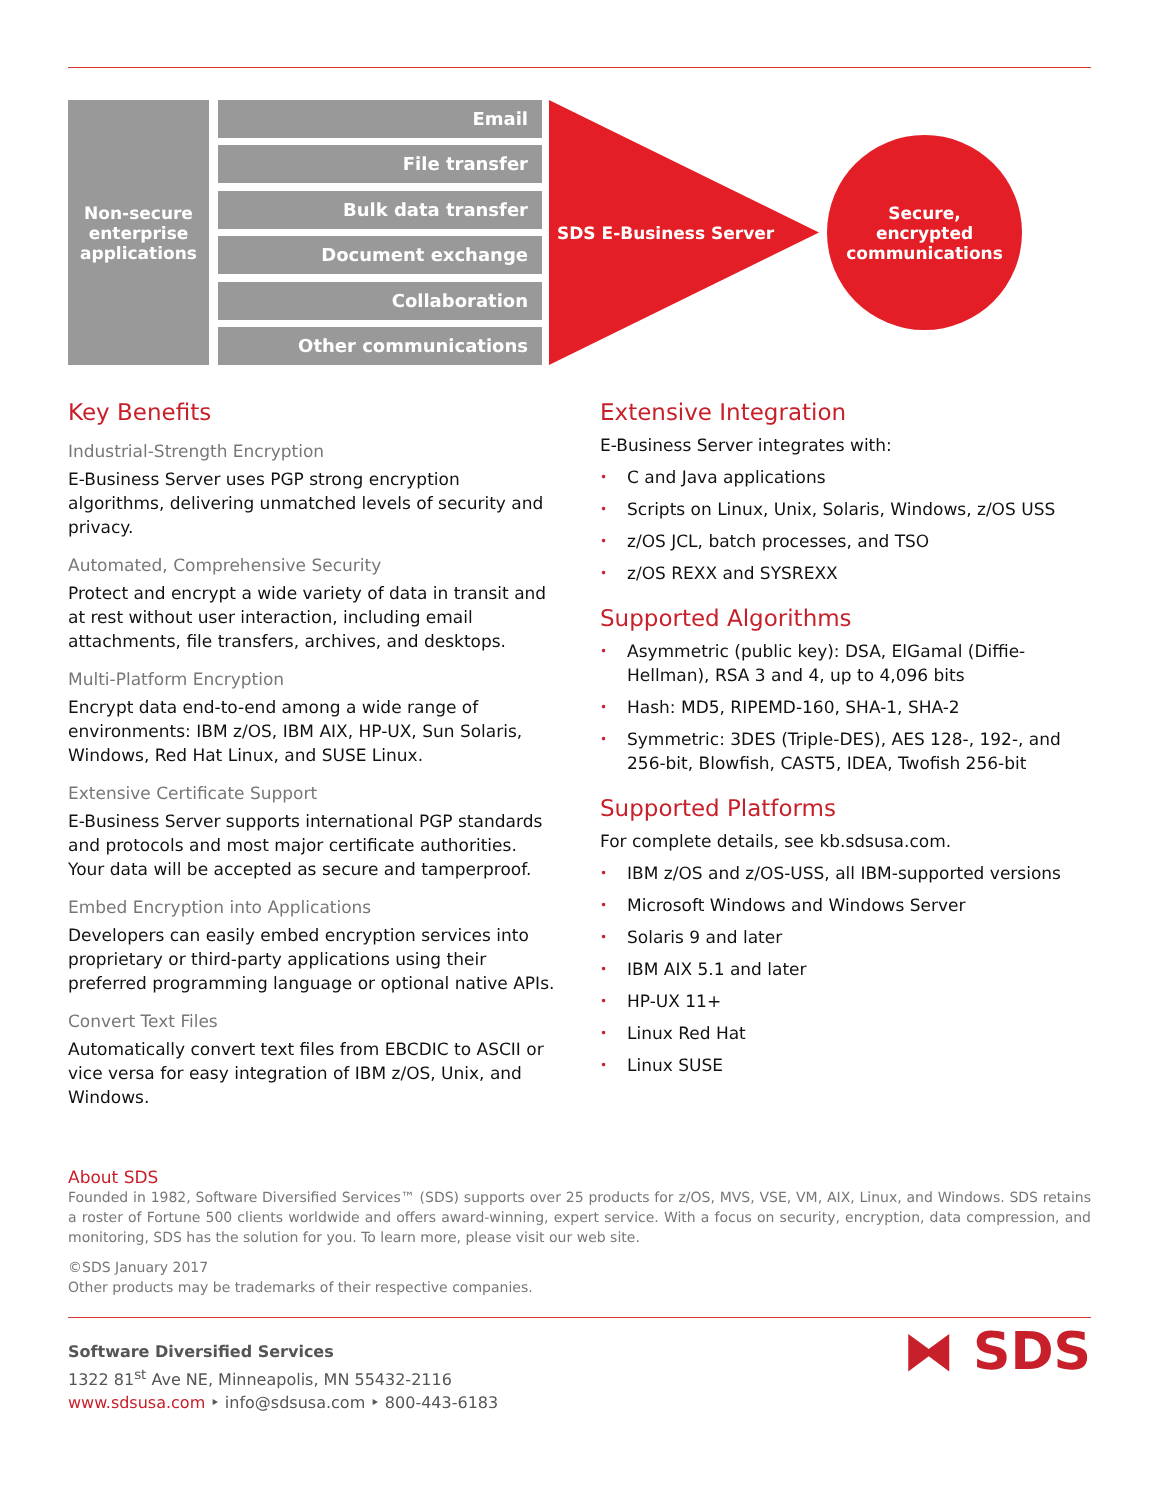Non-secure
enterprise
applications
Email
File transfer
Bulk data transfer
Document exchange
Collaboration
Other communications
SDS E-Business Server
Secure,
encrypted
communications
Key Benefits
Industrial-Strength Encryption
E-Business Server uses PGP strong encryption algorithms, delivering unmatched levels of security and privacy.
Automated, Comprehensive Security
Protect and encrypt a wide variety of data in transit and at rest without user interaction, including email attachments, file transfers, archives, and desktops.
Multi-Platform Encryption
Encrypt data end-to-end among a wide range of environments: IBM z/OS, IBM AIX, HP-UX, Sun Solaris, Windows, Red Hat Linux, and SUSE Linux.
Extensive Certificate Support
E-Business Server supports international PGP standards and protocols and most major certificate authorities. Your data will be accepted as secure and tamperproof.
Embed Encryption into Applications
Developers can easily embed encryption services into proprietary or third-party applications using their preferred programming language or optional native APIs.
Convert Text Files
Automatically convert text files from EBCDIC to ASCII or vice versa for easy integration of IBM z/OS, Unix, and Windows.
Extensive Integration
E-Business Server integrates with:
• C and Java applications
• Scripts on Linux, Unix, Solaris, Windows, z/OS USS
• z/OS JCL, batch processes, and TSO
• z/OS REXX and SYSREXX
Supported Algorithms
• Asymmetric (public key): DSA, ElGamal (Diffie-Hellman), RSA 3 and 4, up to 4,096 bits
• Hash: MD5, RIPEMD-160, SHA-1, SHA-2
• Symmetric: 3DES (Triple-DES), AES 128-, 192-, and 256-bit, Blowfish, CAST5, IDEA, Twofish 256-bit
Supported Platforms
For complete details, see kb.sdsusa.com.
• IBM z/OS and z/OS-USS, all IBM-supported versions
• Microsoft Windows and Windows Server
• Solaris 9 and later
• IBM AIX 5.1 and later
• HP-UX 11+
• Linux Red Hat
• Linux SUSE
About SDS
Founded in 1982, Software Diversified Services™ (SDS) supports over 25 products for z/OS, MVS, VSE, VM, AIX, Linux, and Windows. SDS retains a roster of Fortune 500 clients worldwide and offers award-winning, expert service. With a focus on security, encryption, data compression, and monitoring, SDS has the solution for you. To learn more, please visit our web site.
©SDS January 2017
Other products may be trademarks of their respective companies.
Software Diversified Services
1322 81<sup>st</sup> Ave NE, Minneapolis, MN 55432-2116
www.sdsusa.com ‣ info@sdsusa.com ‣ 800-443-6183
⧓ SDS